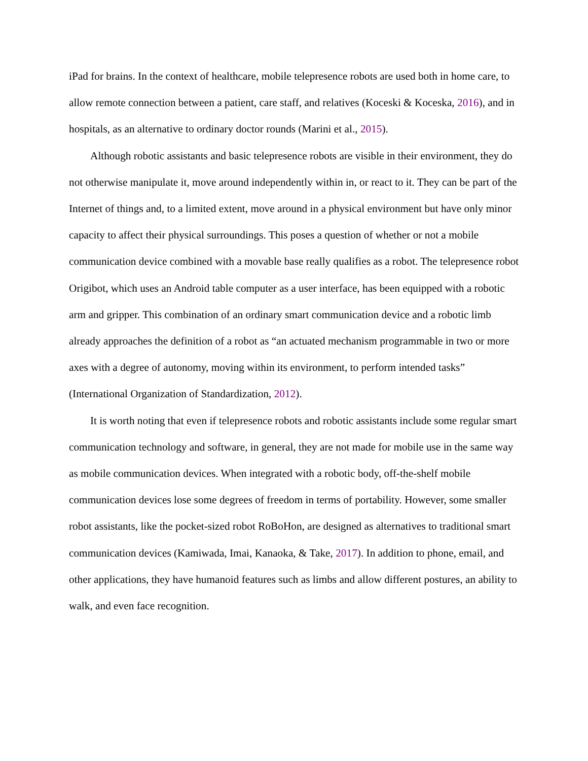iPad for brains. In the context of healthcare, mobile telepresence robots are used both in home care, to allow remote connection between a patient, care staff, and relatives (Koceski & Koceska, 2016), and in hospitals, as an alternative to ordinary doctor rounds (Marini et al., 2015).
Although robotic assistants and basic telepresence robots are visible in their environment, they do not otherwise manipulate it, move around independently within in, or react to it. They can be part of the Internet of things and, to a limited extent, move around in a physical environment but have only minor capacity to affect their physical surroundings. This poses a question of whether or not a mobile communication device combined with a movable base really qualifies as a robot. The telepresence robot Origibot, which uses an Android table computer as a user interface, has been equipped with a robotic arm and gripper. This combination of an ordinary smart communication device and a robotic limb already approaches the definition of a robot as “an actuated mechanism programmable in two or more axes with a degree of autonomy, moving within its environment, to perform intended tasks” (International Organization of Standardization, 2012).
It is worth noting that even if telepresence robots and robotic assistants include some regular smart communication technology and software, in general, they are not made for mobile use in the same way as mobile communication devices. When integrated with a robotic body, off-the-shelf mobile communication devices lose some degrees of freedom in terms of portability. However, some smaller robot assistants, like the pocket-sized robot RoBoHon, are designed as alternatives to traditional smart communication devices (Kamiwada, Imai, Kanaoka, & Take, 2017). In addition to phone, email, and other applications, they have humanoid features such as limbs and allow different postures, an ability to walk, and even face recognition.